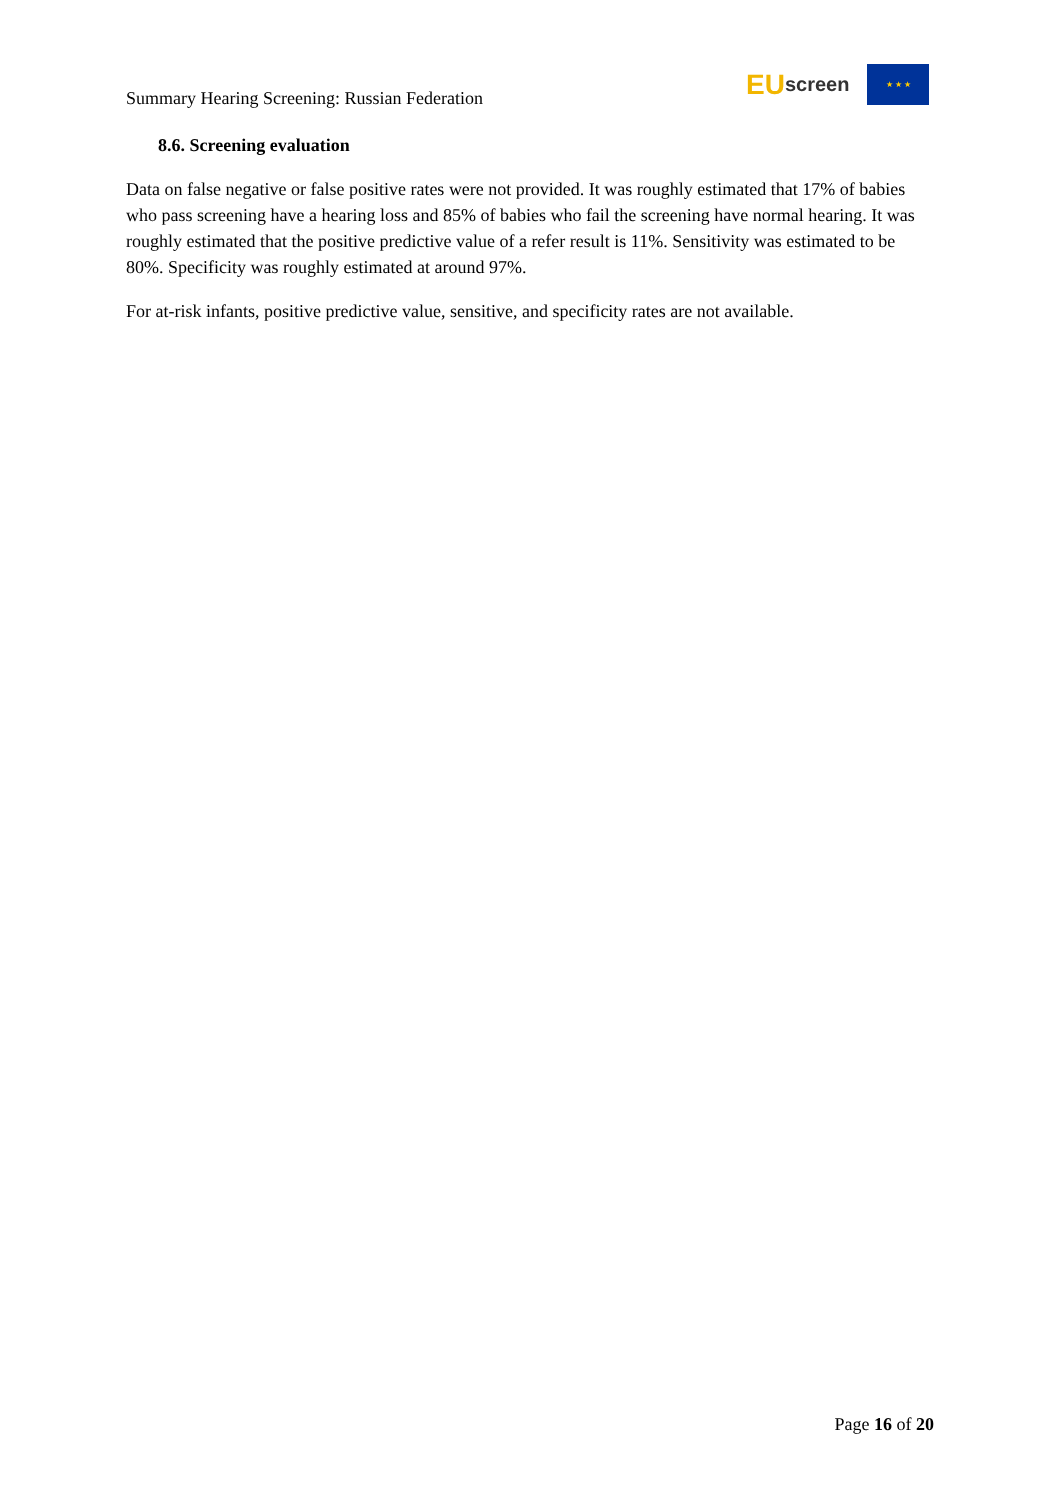Summary Hearing Screening: Russian Federation
EU screen
★ ★ ★
8.6. Screening evaluation
Data on false negative or false positive rates were not provided. It was roughly estimated that 17% of babies who pass screening have a hearing loss and 85% of babies who fail the screening have normal hearing. It was roughly estimated that the positive predictive value of a refer result is 11%. Sensitivity was estimated to be 80%. Specificity was roughly estimated at around 97%.
For at-risk infants, positive predictive value, sensitive, and specificity rates are not available.
Page 16 of 20